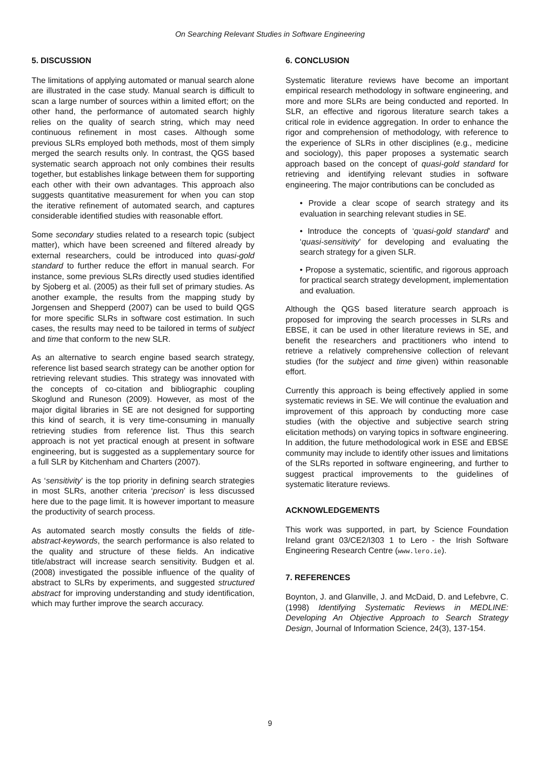On Searching Relevant Studies in Software Engineering
5. DISCUSSION
The limitations of applying automated or manual search alone are illustrated in the case study. Manual search is difficult to scan a large number of sources within a limited effort; on the other hand, the performance of automated search highly relies on the quality of search string, which may need continuous refinement in most cases. Although some previous SLRs employed both methods, most of them simply merged the search results only. In contrast, the QGS based systematic search approach not only combines their results together, but establishes linkage between them for supporting each other with their own advantages. This approach also suggests quantitative measurement for when you can stop the iterative refinement of automated search, and captures considerable identified studies with reasonable effort.
Some secondary studies related to a research topic (subject matter), which have been screened and filtered already by external researchers, could be introduced into quasi-gold standard to further reduce the effort in manual search. For instance, some previous SLRs directly used studies identified by Sjoberg et al. (2005) as their full set of primary studies. As another example, the results from the mapping study by Jorgensen and Shepperd (2007) can be used to build QGS for more specific SLRs in software cost estimation. In such cases, the results may need to be tailored in terms of subject and time that conform to the new SLR.
As an alternative to search engine based search strategy, reference list based search strategy can be another option for retrieving relevant studies. This strategy was innovated with the concepts of co-citation and bibliographic coupling Skoglund and Runeson (2009). However, as most of the major digital libraries in SE are not designed for supporting this kind of search, it is very time-consuming in manually retrieving studies from reference list. Thus this search approach is not yet practical enough at present in software engineering, but is suggested as a supplementary source for a full SLR by Kitchenham and Charters (2007).
As ‘sensitivity’ is the top priority in defining search strategies in most SLRs, another criteria ‘precison’ is less discussed here due to the page limit. It is however important to measure the productivity of search process.
As automated search mostly consults the fields of title-abstract-keywords, the search performance is also related to the quality and structure of these fields. An indicative title/abstract will increase search sensitivity. Budgen et al. (2008) investigated the possible influence of the quality of abstract to SLRs by experiments, and suggested structured abstract for improving understanding and study identification, which may further improve the search accuracy.
6. CONCLUSION
Systematic literature reviews have become an important empirical research methodology in software engineering, and more and more SLRs are being conducted and reported. In SLR, an effective and rigorous literature search takes a critical role in evidence aggregation. In order to enhance the rigor and comprehension of methodology, with reference to the experience of SLRs in other disciplines (e.g., medicine and sociology), this paper proposes a systematic search approach based on the concept of quasi-gold standard for retrieving and identifying relevant studies in software engineering. The major contributions can be concluded as
• Provide a clear scope of search strategy and its evaluation in searching relevant studies in SE.
• Introduce the concepts of ‘quasi-gold standard’ and ‘quasi-sensitivity’ for developing and evaluating the search strategy for a given SLR.
• Propose a systematic, scientific, and rigorous approach for practical search strategy development, implementation and evaluation.
Although the QGS based literature search approach is proposed for improving the search processes in SLRs and EBSE, it can be used in other literature reviews in SE, and benefit the researchers and practitioners who intend to retrieve a relatively comprehensive collection of relevant studies (for the subject and time given) within reasonable effort.
Currently this approach is being effectively applied in some systematic reviews in SE. We will continue the evaluation and improvement of this approach by conducting more case studies (with the objective and subjective search string elicitation methods) on varying topics in software engineering. In addition, the future methodological work in ESE and EBSE community may include to identify other issues and limitations of the SLRs reported in software engineering, and further to suggest practical improvements to the guidelines of systematic literature reviews.
ACKNOWLEDGEMENTS
This work was supported, in part, by Science Foundation Ireland grant 03/CE2/I303 1 to Lero - the Irish Software Engineering Research Centre (www.lero.ie).
7. REFERENCES
Boynton, J. and Glanville, J. and McDaid, D. and Lefebvre, C. (1998) Identifying Systematic Reviews in MEDLINE: Developing An Objective Approach to Search Strategy Design, Journal of Information Science, 24(3), 137-154.
9